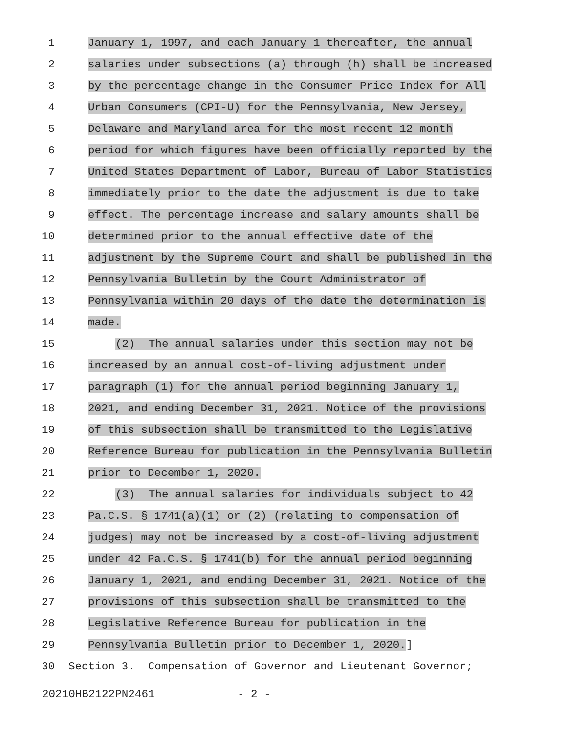1 January 1, 1997, and each January 1 thereafter, the annual
2 salaries under subsections (a) through (h) shall be increased
3 by the percentage change in the Consumer Price Index for All
4 Urban Consumers (CPI-U) for the Pennsylvania, New Jersey,
5 Delaware and Maryland area for the most recent 12-month
6 period for which figures have been officially reported by the
7 United States Department of Labor, Bureau of Labor Statistics
8 immediately prior to the date the adjustment is due to take
9 effect. The percentage increase and salary amounts shall be
10 determined prior to the annual effective date of the
11 adjustment by the Supreme Court and shall be published in the
12 Pennsylvania Bulletin by the Court Administrator of
13 Pennsylvania within 20 days of the date the determination is
14 made.
15 (2) The annual salaries under this section may not be
16 increased by an annual cost-of-living adjustment under
17 paragraph (1) for the annual period beginning January 1,
18 2021, and ending December 31, 2021. Notice of the provisions
19 of this subsection shall be transmitted to the Legislative
20 Reference Bureau for publication in the Pennsylvania Bulletin
21 prior to December 1, 2020.
22 (3) The annual salaries for individuals subject to 42
23 Pa.C.S. § 1741(a)(1) or (2) (relating to compensation of
24 judges) may not be increased by a cost-of-living adjustment
25 under 42 Pa.C.S. § 1741(b) for the annual period beginning
26 January 1, 2021, and ending December 31, 2021. Notice of the
27 provisions of this subsection shall be transmitted to the
28 Legislative Reference Bureau for publication in the
29 Pennsylvania Bulletin prior to December 1, 2020.]
30 Section 3. Compensation of Governor and Lieutenant Governor;
20210HB2122PN2461 - 2 -